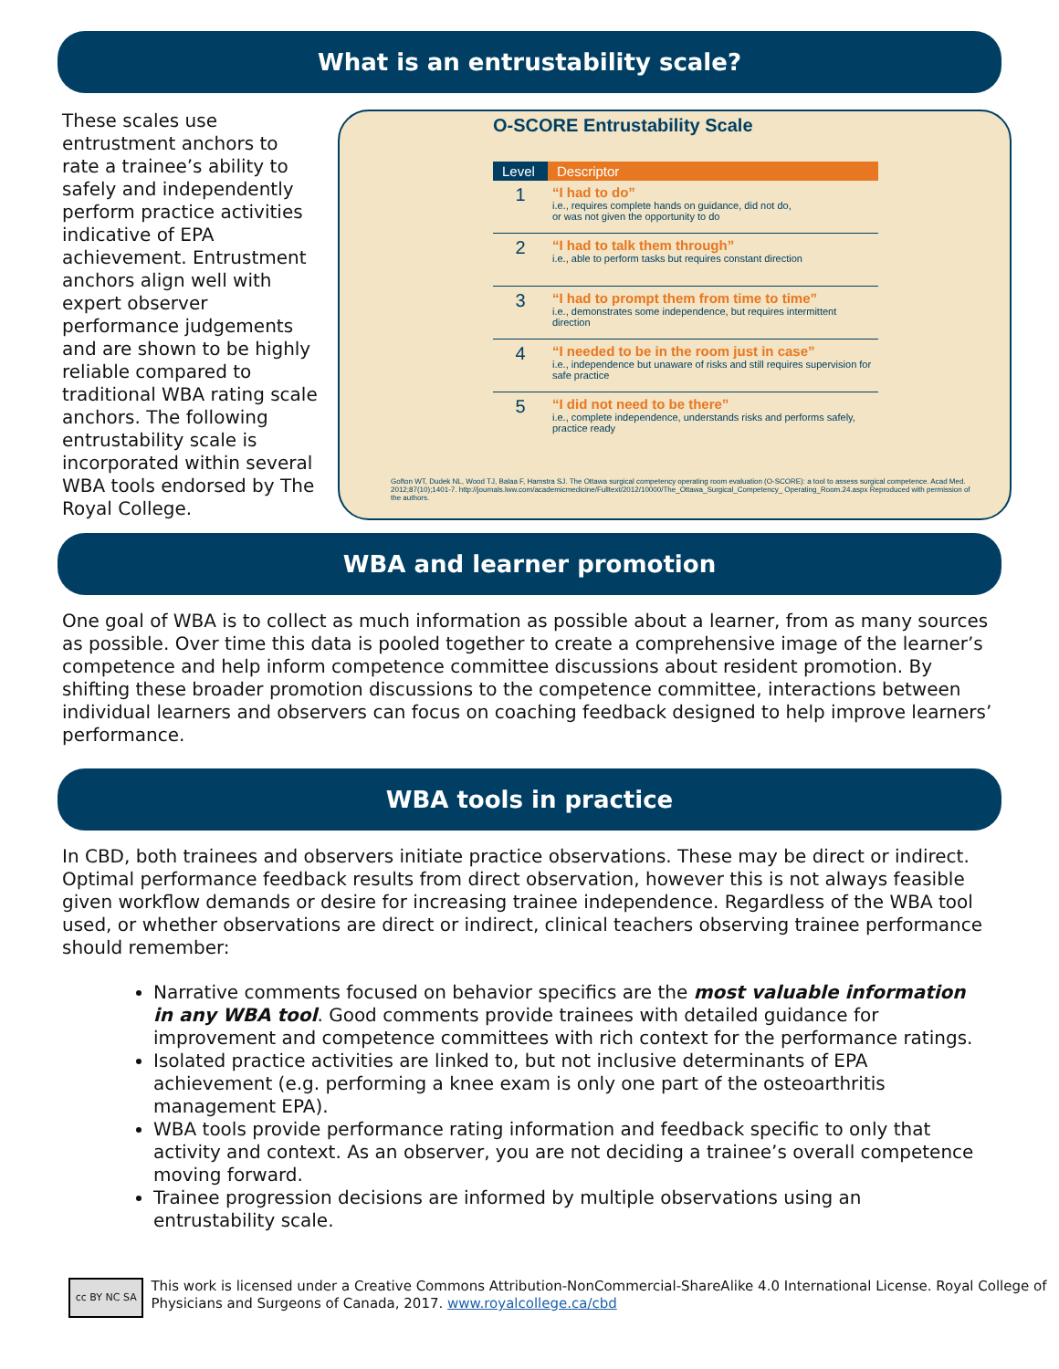What is an entrustability scale?
These scales use entrustment anchors to rate a trainee’s ability to safely and independently perform practice activities indicative of EPA achievement. Entrustment anchors align well with expert observer performance judgements and are shown to be highly reliable compared to traditional WBA rating scale anchors. The following entrustability scale is incorporated within several WBA tools endorsed by The Royal College.
O-SCORE Entrustability Scale
| Level | Descriptor |
| --- | --- |
| 1 | “I had to do” i.e., requires complete hands on guidance, did not do, or was not given the opportunity to do |
| 2 | “I had to talk them through” i.e., able to perform tasks but requires constant direction |
| 3 | “I had to prompt them from time to time” i.e., demonstrates some independence, but requires intermittent direction |
| 4 | “I needed to be in the room just in case” i.e., independence but unaware of risks and still requires supervision for safe practice |
| 5 | “I did not need to be there” i.e., complete independence, understands risks and performs safely, practice ready |
Gofton WT, Dudek NL, Wood TJ, Balaa F, Hamstra SJ. The Ottawa surgical competency operating room evaluation (O-SCORE): a tool to assess surgical competence. Acad Med. 2012;87(10);1401-7. http://journals.lww.com/academicmedicine/Fulltext/2012/10000/The_Ottawa_Surgical_Competency_ Operating_Room.24.aspx Reproduced with permission of the authors.
WBA and learner promotion
One goal of WBA is to collect as much information as possible about a learner, from as many sources as possible. Over time this data is pooled together to create a comprehensive image of the learner’s competence and help inform competence committee discussions about resident promotion. By shifting these broader promotion discussions to the competence committee, interactions between individual learners and observers can focus on coaching feedback designed to help improve learners’ performance.
WBA tools in practice
In CBD, both trainees and observers initiate practice observations. These may be direct or indirect. Optimal performance feedback results from direct observation, however this is not always feasible given workflow demands or desire for increasing trainee independence. Regardless of the WBA tool used, or whether observations are direct or indirect, clinical teachers observing trainee performance should remember:
Narrative comments focused on behavior specifics are the most valuable information in any WBA tool. Good comments provide trainees with detailed guidance for improvement and competence committees with rich context for the performance ratings.
Isolated practice activities are linked to, but not inclusive determinants of EPA achievement (e.g. performing a knee exam is only one part of the osteoarthritis management EPA).
WBA tools provide performance rating information and feedback specific to only that activity and context. As an observer, you are not deciding a trainee’s overall competence moving forward.
Trainee progression decisions are informed by multiple observations using an entrustability scale.
cc BY NC SA
This work is licensed under a Creative Commons Attribution-NonCommercial-ShareAlike 4.0 International License. Royal College of Physicians and Surgeons of Canada, 2017. www.royalcollege.ca/cbd